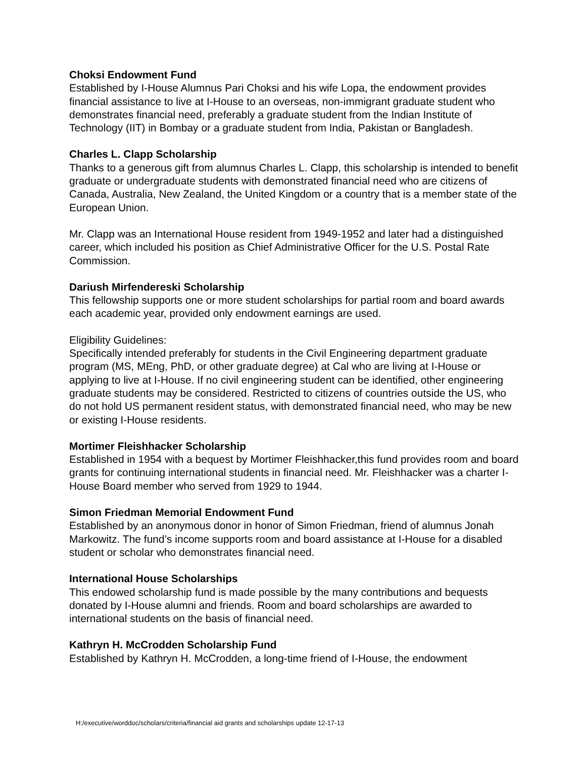Choksi Endowment Fund
Established by I-House Alumnus Pari Choksi and his wife Lopa, the endowment provides financial assistance to live at I-House to an overseas, non-immigrant graduate student who demonstrates financial need, preferably a graduate student from the Indian Institute of Technology (IIT) in Bombay or a graduate student from India, Pakistan or Bangladesh.
Charles L. Clapp Scholarship
Thanks to a generous gift from alumnus Charles L. Clapp, this scholarship is intended to benefit graduate or undergraduate students with demonstrated financial need who are citizens of Canada, Australia, New Zealand, the United Kingdom or a country that is a member state of the European Union.
Mr. Clapp was an International House resident from 1949-1952 and later had a distinguished career, which included his position as Chief Administrative Officer for the U.S. Postal Rate Commission.
Dariush Mirfendereski Scholarship
This fellowship supports one or more student scholarships for partial room and board awards each academic year, provided only endowment earnings are used.
Eligibility Guidelines:
Specifically intended preferably for students in the Civil Engineering department graduate program (MS, MEng, PhD, or other graduate degree) at Cal who are living at I-House or applying to live at I-House. If no civil engineering student can be identified, other engineering graduate students may be considered. Restricted to citizens of countries outside the US, who do not hold US permanent resident status, with demonstrated financial need, who may be new or existing I-House residents.
Mortimer Fleishhacker Scholarship
Established in 1954 with a bequest by Mortimer Fleishhacker,this fund provides room and board grants for continuing international students in financial need. Mr. Fleishhacker was a charter I-House Board member who served from 1929 to 1944.
Simon Friedman Memorial Endowment Fund
Established by an anonymous donor in honor of Simon Friedman, friend of alumnus Jonah Markowitz. The fund’s income supports room and board assistance at I-House for a disabled student or scholar who demonstrates financial need.
International House Scholarships
This endowed scholarship fund is made possible by the many contributions and bequests donated by I-House alumni and friends. Room and board scholarships are awarded to international students on the basis of financial need.
Kathryn H. McCrodden Scholarship Fund
Established by Kathryn H. McCrodden, a long-time friend of I-House, the endowment
H:/executive/worddoc/scholars/criteria/financial aid grants and scholarships update 12-17-13